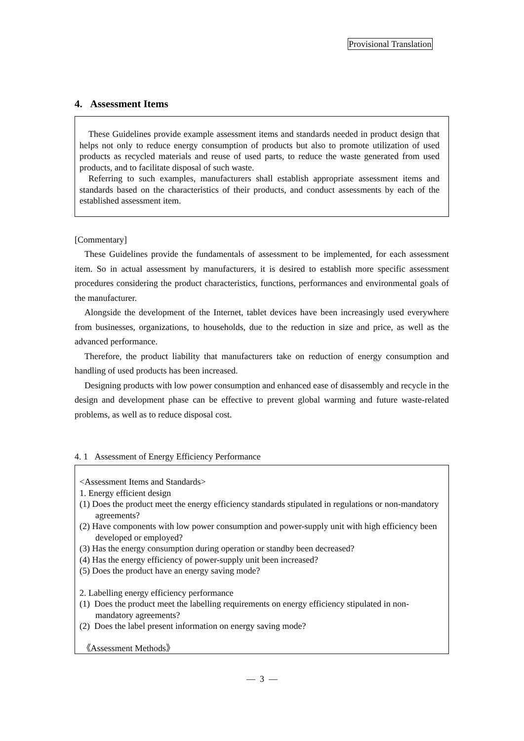Provisional Translation
4. Assessment Items
These Guidelines provide example assessment items and standards needed in product design that helps not only to reduce energy consumption of products but also to promote utilization of used products as recycled materials and reuse of used parts, to reduce the waste generated from used products, and to facilitate disposal of such waste.
Referring to such examples, manufacturers shall establish appropriate assessment items and standards based on the characteristics of their products, and conduct assessments by each of the established assessment item.
[Commentary]
These Guidelines provide the fundamentals of assessment to be implemented, for each assessment item. So in actual assessment by manufacturers, it is desired to establish more specific assessment procedures considering the product characteristics, functions, performances and environmental goals of the manufacturer.
Alongside the development of the Internet, tablet devices have been increasingly used everywhere from businesses, organizations, to households, due to the reduction in size and price, as well as the advanced performance.
Therefore, the product liability that manufacturers take on reduction of energy consumption and handling of used products has been increased.
Designing products with low power consumption and enhanced ease of disassembly and recycle in the design and development phase can be effective to prevent global warming and future waste-related problems, as well as to reduce disposal cost.
4. 1 Assessment of Energy Efficiency Performance
<Assessment Items and Standards>
1. Energy efficient design
(1) Does the product meet the energy efficiency standards stipulated in regulations or non-mandatory agreements?
(2) Have components with low power consumption and power-supply unit with high efficiency been developed or employed?
(3) Has the energy consumption during operation or standby been decreased?
(4) Has the energy efficiency of power-supply unit been increased?
(5) Does the product have an energy saving mode?
2. Labelling energy efficiency performance
(1) Does the product meet the labelling requirements on energy efficiency stipulated in non-mandatory agreements?
(2) Does the label present information on energy saving mode?
《Assessment Methods》
— 3 —